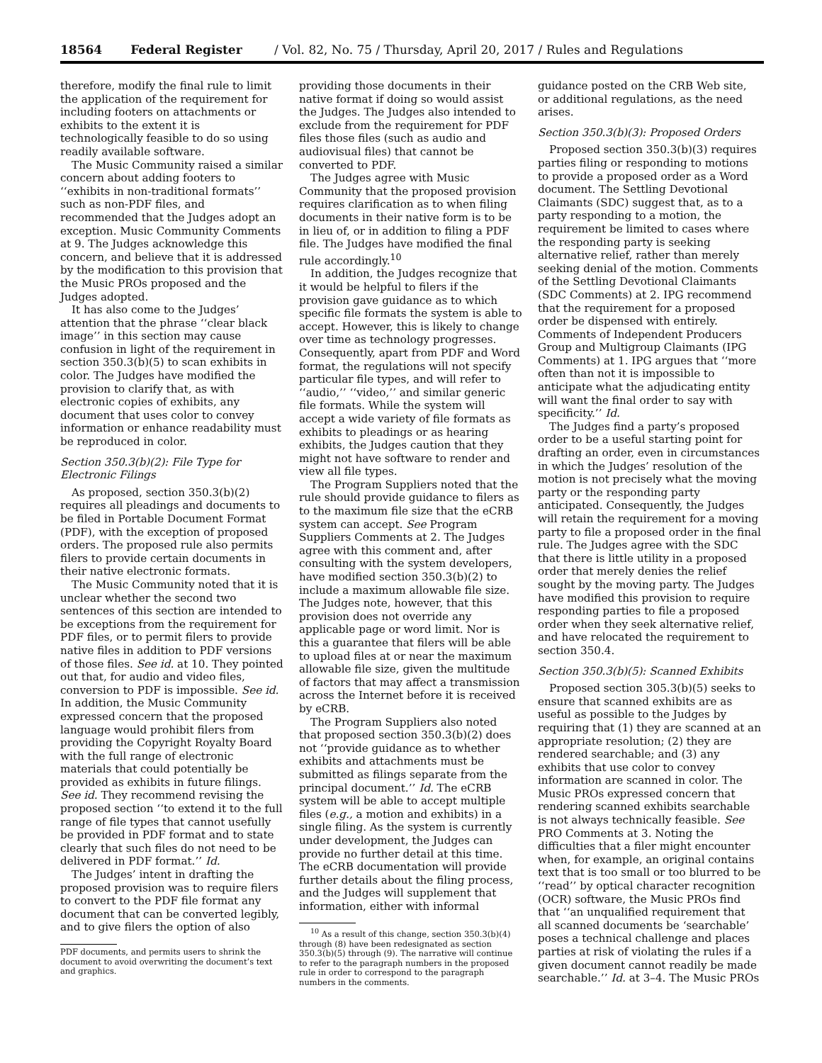18564 Federal Register / Vol. 82, No. 75 / Thursday, April 20, 2017 / Rules and Regulations
therefore, modify the final rule to limit the application of the requirement for including footers on attachments or exhibits to the extent it is technologically feasible to do so using readily available software.
The Music Community raised a similar concern about adding footers to ‘‘exhibits in non-traditional formats’’ such as non-PDF files, and recommended that the Judges adopt an exception. Music Community Comments at 9. The Judges acknowledge this concern, and believe that it is addressed by the modification to this provision that the Music PROs proposed and the Judges adopted.
It has also come to the Judges’ attention that the phrase ‘‘clear black image’’ in this section may cause confusion in light of the requirement in section 350.3(b)(5) to scan exhibits in color. The Judges have modified the provision to clarify that, as with electronic copies of exhibits, any document that uses color to convey information or enhance readability must be reproduced in color.
Section 350.3(b)(2): File Type for Electronic Filings
As proposed, section 350.3(b)(2) requires all pleadings and documents to be filed in Portable Document Format (PDF), with the exception of proposed orders. The proposed rule also permits filers to provide certain documents in their native electronic formats.
The Music Community noted that it is unclear whether the second two sentences of this section are intended to be exceptions from the requirement for PDF files, or to permit filers to provide native files in addition to PDF versions of those files. See id. at 10. They pointed out that, for audio and video files, conversion to PDF is impossible. See id. In addition, the Music Community expressed concern that the proposed language would prohibit filers from providing the Copyright Royalty Board with the full range of electronic materials that could potentially be provided as exhibits in future filings. See id. They recommend revising the proposed section ‘‘to extend it to the full range of file types that cannot usefully be provided in PDF format and to state clearly that such files do not need to be delivered in PDF format.’’ Id.
The Judges’ intent in drafting the proposed provision was to require filers to convert to the PDF file format any document that can be converted legibly, and to give filers the option of also
PDF documents, and permits users to shrink the document to avoid overwriting the document’s text and graphics.
providing those documents in their native format if doing so would assist the Judges. The Judges also intended to exclude from the requirement for PDF files those files (such as audio and audiovisual files) that cannot be converted to PDF.
The Judges agree with Music Community that the proposed provision requires clarification as to when filing documents in their native form is to be in lieu of, or in addition to filing a PDF file. The Judges have modified the final rule accordingly.<sup>10</sup>
In addition, the Judges recognize that it would be helpful to filers if the provision gave guidance as to which specific file formats the system is able to accept. However, this is likely to change over time as technology progresses. Consequently, apart from PDF and Word format, the regulations will not specify particular file types, and will refer to ‘‘audio,’’ ‘‘video,’’ and similar generic file formats. While the system will accept a wide variety of file formats as exhibits to pleadings or as hearing exhibits, the Judges caution that they might not have software to render and view all file types.
The Program Suppliers noted that the rule should provide guidance to filers as to the maximum file size that the eCRB system can accept. See Program Suppliers Comments at 2. The Judges agree with this comment and, after consulting with the system developers, have modified section 350.3(b)(2) to include a maximum allowable file size. The Judges note, however, that this provision does not override any applicable page or word limit. Nor is this a guarantee that filers will be able to upload files at or near the maximum allowable file size, given the multitude of factors that may affect a transmission across the Internet before it is received by eCRB.
The Program Suppliers also noted that proposed section 350.3(b)(2) does not ‘‘provide guidance as to whether exhibits and attachments must be submitted as filings separate from the principal document.’’ Id. The eCRB system will be able to accept multiple files (e.g., a motion and exhibits) in a single filing. As the system is currently under development, the Judges can provide no further detail at this time. The eCRB documentation will provide further details about the filing process, and the Judges will supplement that information, either with informal
<sup>10</sup> As a result of this change, section 350.3(b)(4) through (8) have been redesignated as section 350.3(b)(5) through (9). The narrative will continue to refer to the paragraph numbers in the proposed rule in order to correspond to the paragraph numbers in the comments.
guidance posted on the CRB Web site, or additional regulations, as the need arises.
Section 350.3(b)(3): Proposed Orders
Proposed section 350.3(b)(3) requires parties filing or responding to motions to provide a proposed order as a Word document. The Settling Devotional Claimants (SDC) suggest that, as to a party responding to a motion, the requirement be limited to cases where the responding party is seeking alternative relief, rather than merely seeking denial of the motion. Comments of the Settling Devotional Claimants (SDC Comments) at 2. IPG recommend that the requirement for a proposed order be dispensed with entirely. Comments of Independent Producers Group and Multigroup Claimants (IPG Comments) at 1. IPG argues that ‘‘more often than not it is impossible to anticipate what the adjudicating entity will want the final order to say with specificity.’’ Id.
The Judges find a party’s proposed order to be a useful starting point for drafting an order, even in circumstances in which the Judges’ resolution of the motion is not precisely what the moving party or the responding party anticipated. Consequently, the Judges will retain the requirement for a moving party to file a proposed order in the final rule. The Judges agree with the SDC that there is little utility in a proposed order that merely denies the relief sought by the moving party. The Judges have modified this provision to require responding parties to file a proposed order when they seek alternative relief, and have relocated the requirement to section 350.4.
Section 350.3(b)(5): Scanned Exhibits
Proposed section 305.3(b)(5) seeks to ensure that scanned exhibits are as useful as possible to the Judges by requiring that (1) they are scanned at an appropriate resolution; (2) they are rendered searchable; and (3) any exhibits that use color to convey information are scanned in color. The Music PROs expressed concern that rendering scanned exhibits searchable is not always technically feasible. See PRO Comments at 3. Noting the difficulties that a filer might encounter when, for example, an original contains text that is too small or too blurred to be ‘‘read’’ by optical character recognition (OCR) software, the Music PROs find that ‘‘an unqualified requirement that all scanned documents be ‘searchable’ poses a technical challenge and places parties at risk of violating the rules if a given document cannot readily be made searchable.’’ Id. at 3–4. The Music PROs